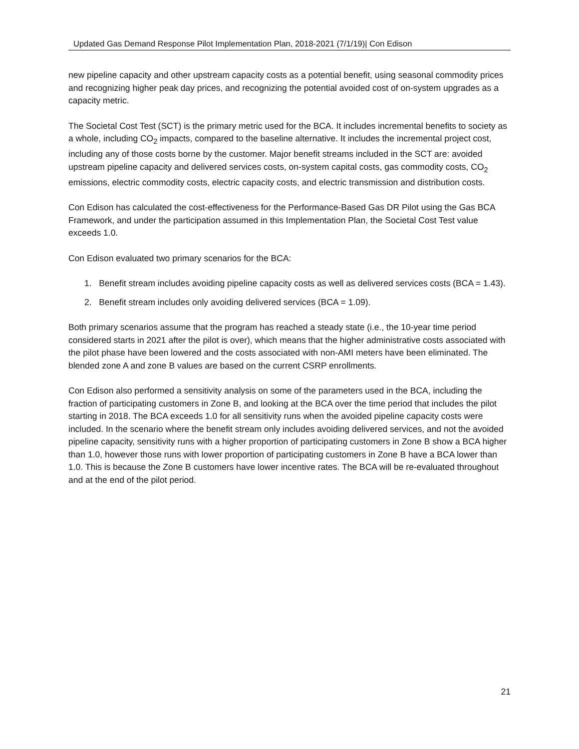Updated Gas Demand Response Pilot Implementation Plan, 2018-2021 (7/1/19)| Con Edison
new pipeline capacity and other upstream capacity costs as a potential benefit, using seasonal commodity prices and recognizing higher peak day prices, and recognizing the potential avoided cost of on-system upgrades as a capacity metric.
The Societal Cost Test (SCT) is the primary metric used for the BCA. It includes incremental benefits to society as a whole, including CO<sub>2</sub> impacts, compared to the baseline alternative. It includes the incremental project cost, including any of those costs borne by the customer. Major benefit streams included in the SCT are: avoided upstream pipeline capacity and delivered services costs, on-system capital costs, gas commodity costs, CO<sub>2</sub> emissions, electric commodity costs, electric capacity costs, and electric transmission and distribution costs.
Con Edison has calculated the cost-effectiveness for the Performance-Based Gas DR Pilot using the Gas BCA Framework, and under the participation assumed in this Implementation Plan, the Societal Cost Test value exceeds 1.0.
Con Edison evaluated two primary scenarios for the BCA:
1. Benefit stream includes avoiding pipeline capacity costs as well as delivered services costs (BCA = 1.43).
2. Benefit stream includes only avoiding delivered services (BCA = 1.09).
Both primary scenarios assume that the program has reached a steady state (i.e., the 10-year time period considered starts in 2021 after the pilot is over), which means that the higher administrative costs associated with the pilot phase have been lowered and the costs associated with non-AMI meters have been eliminated. The blended zone A and zone B values are based on the current CSRP enrollments.
Con Edison also performed a sensitivity analysis on some of the parameters used in the BCA, including the fraction of participating customers in Zone B, and looking at the BCA over the time period that includes the pilot starting in 2018. The BCA exceeds 1.0 for all sensitivity runs when the avoided pipeline capacity costs were included. In the scenario where the benefit stream only includes avoiding delivered services, and not the avoided pipeline capacity, sensitivity runs with a higher proportion of participating customers in Zone B show a BCA higher than 1.0, however those runs with lower proportion of participating customers in Zone B have a BCA lower than 1.0. This is because the Zone B customers have lower incentive rates. The BCA will be re-evaluated throughout and at the end of the pilot period.
21